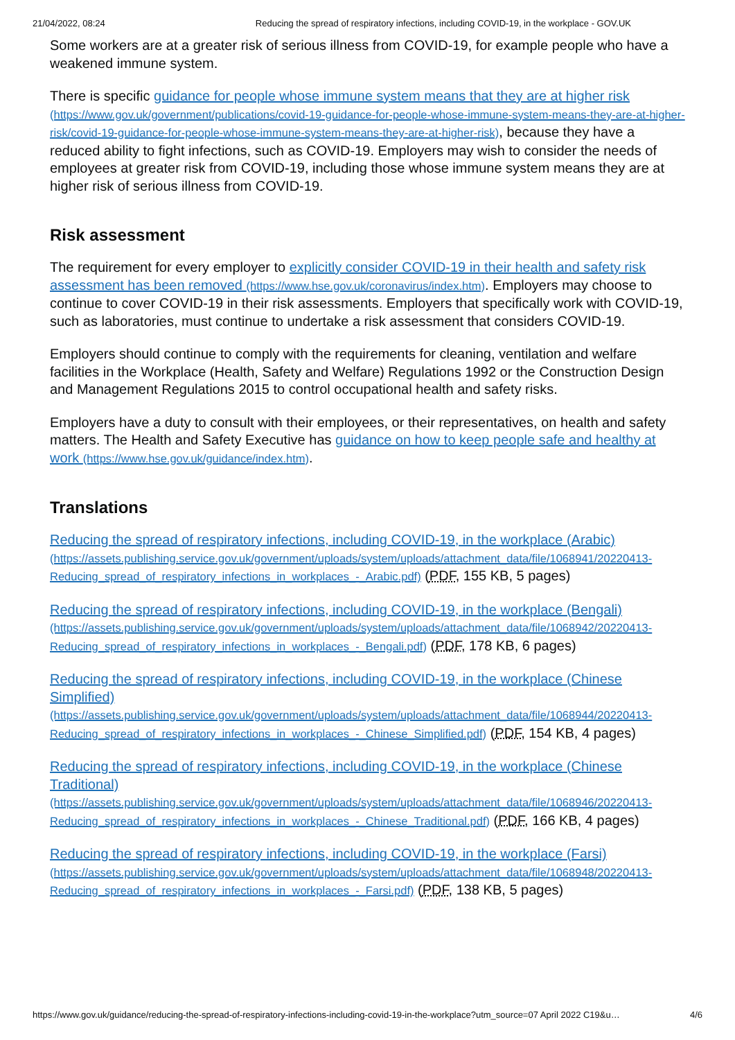21/04/2022, 08:24 Reducing the spread of respiratory infections, including COVID-19, in the workplace - GOV.UK
Some workers are at a greater risk of serious illness from COVID-19, for example people who have a weakened immune system.
There is specific guidance for people whose immune system means that they are at higher risk (https://www.gov.uk/government/publications/covid-19-guidance-for-people-whose-immune-system-means-they-are-at-higher-risk/covid-19-guidance-for-people-whose-immune-system-means-they-are-at-higher-risk), because they have a reduced ability to fight infections, such as COVID-19. Employers may wish to consider the needs of employees at greater risk from COVID-19, including those whose immune system means they are at higher risk of serious illness from COVID-19.
Risk assessment
The requirement for every employer to explicitly consider COVID-19 in their health and safety risk assessment has been removed (https://www.hse.gov.uk/coronavirus/index.htm). Employers may choose to continue to cover COVID-19 in their risk assessments. Employers that specifically work with COVID-19, such as laboratories, must continue to undertake a risk assessment that considers COVID-19.
Employers should continue to comply with the requirements for cleaning, ventilation and welfare facilities in the Workplace (Health, Safety and Welfare) Regulations 1992 or the Construction Design and Management Regulations 2015 to control occupational health and safety risks.
Employers have a duty to consult with their employees, or their representatives, on health and safety matters. The Health and Safety Executive has guidance on how to keep people safe and healthy at work (https://www.hse.gov.uk/guidance/index.htm).
Translations
Reducing the spread of respiratory infections, including COVID-19, in the workplace (Arabic) (https://assets.publishing.service.gov.uk/government/uploads/system/uploads/attachment_data/file/1068941/20220413-Reducing_spread_of_respiratory_infections_in_workplaces_-_Arabic.pdf) (PDF, 155 KB, 5 pages)
Reducing the spread of respiratory infections, including COVID-19, in the workplace (Bengali) (https://assets.publishing.service.gov.uk/government/uploads/system/uploads/attachment_data/file/1068942/20220413-Reducing_spread_of_respiratory_infections_in_workplaces_-_Bengali.pdf) (PDF, 178 KB, 6 pages)
Reducing the spread of respiratory infections, including COVID-19, in the workplace (Chinese Simplified) (https://assets.publishing.service.gov.uk/government/uploads/system/uploads/attachment_data/file/1068944/20220413-Reducing_spread_of_respiratory_infections_in_workplaces_-_Chinese_Simplified.pdf) (PDF, 154 KB, 4 pages)
Reducing the spread of respiratory infections, including COVID-19, in the workplace (Chinese Traditional) (https://assets.publishing.service.gov.uk/government/uploads/system/uploads/attachment_data/file/1068946/20220413-Reducing_spread_of_respiratory_infections_in_workplaces_-_Chinese_Traditional.pdf) (PDF, 166 KB, 4 pages)
Reducing the spread of respiratory infections, including COVID-19, in the workplace (Farsi) (https://assets.publishing.service.gov.uk/government/uploads/system/uploads/attachment_data/file/1068948/20220413-Reducing_spread_of_respiratory_infections_in_workplaces_-_Farsi.pdf) (PDF, 138 KB, 5 pages)
https://www.gov.uk/guidance/reducing-the-spread-of-respiratory-infections-including-covid-19-in-the-workplace?utm_source=07 April 2022 C19&u… 4/6